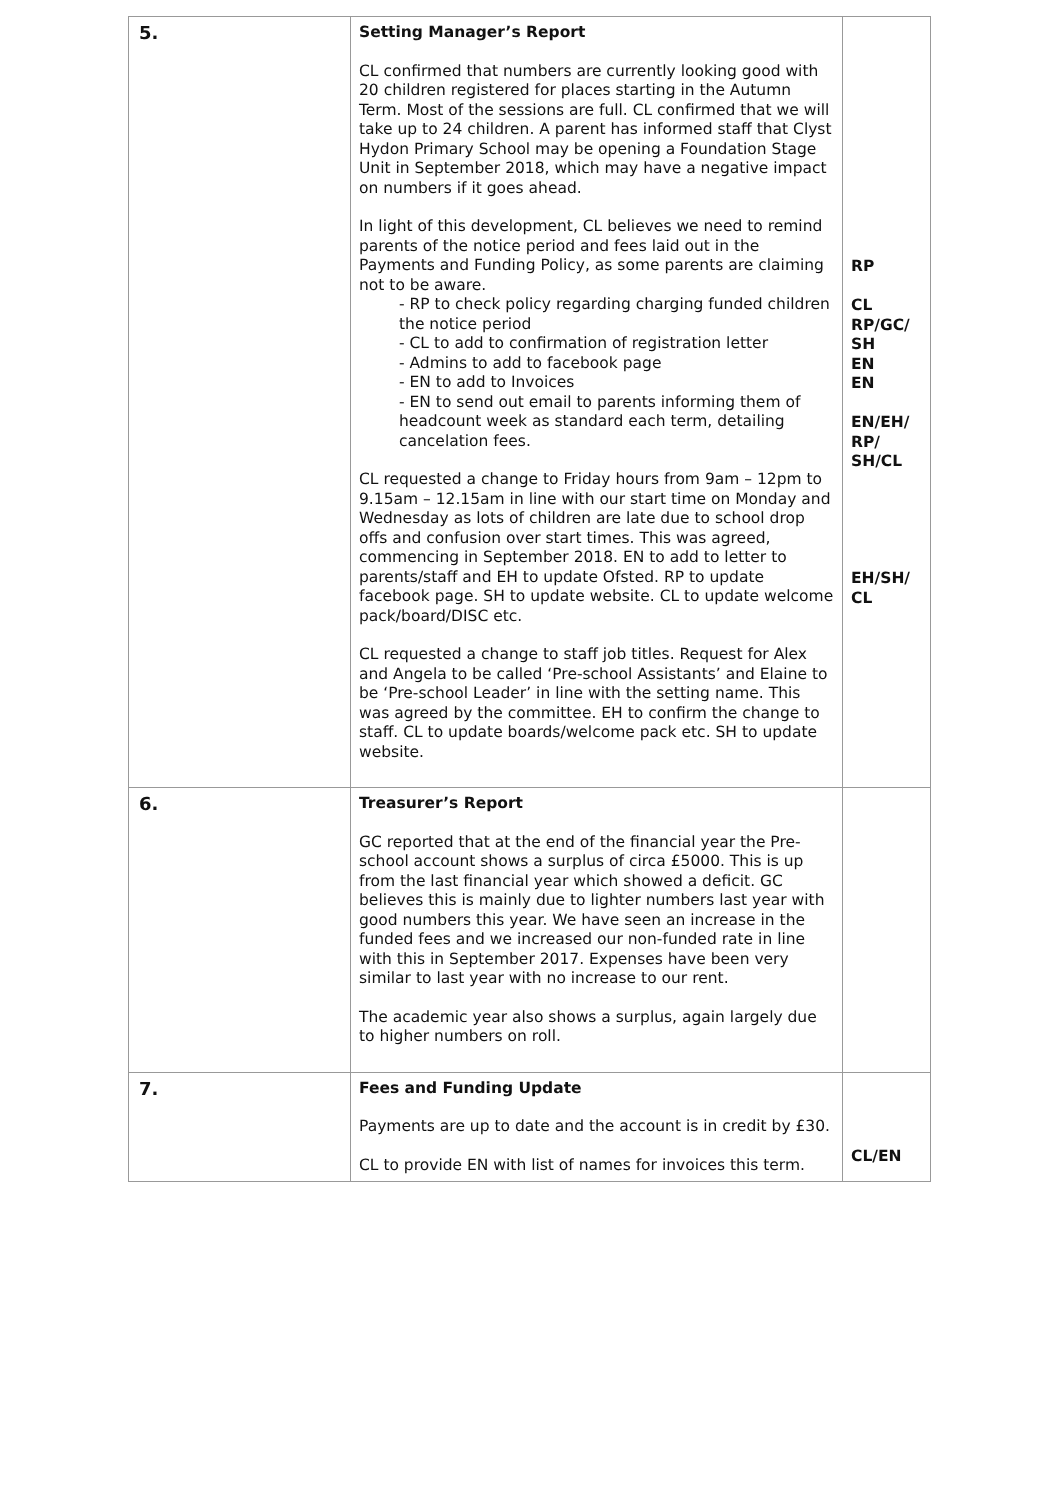| 5. | Setting Manager’s Report CL confirmed that numbers are currently looking good with 20 children registered for places starting in the Autumn Term. Most of the sessions are full. CL confirmed that we will take up to 24 children. A parent has informed staff that Clyst Hydon Primary School may be opening a Foundation Stage Unit in September 2018, which may have a negative impact on numbers if it goes ahead. In light of this development, CL believes we need to remind parents of the notice period and fees laid out in the Payments and Funding Policy, as some parents are claiming not to be aware. - RP to check policy regarding charging funded children the notice period - CL to add to confirmation of registration letter - Admins to add to facebook page - EN to add to Invoices - EN to send out email to parents informing them of headcount week as standard each term, detailing cancelation fees. CL requested a change to Friday hours from 9am – 12pm to 9.15am – 12.15am in line with our start time on Monday and Wednesday as lots of children are late due to school drop offs and confusion over start times. This was agreed, commencing in September 2018. EN to add to letter to parents/staff and EH to update Ofsted. RP to update facebook page. SH to update website. CL to update welcome pack/board/DISC etc. CL requested a change to staff job titles. Request for Alex and Angela to be called ‘Pre-school Assistants’ and Elaine to be ‘Pre-school Leader’ in line with the setting name. This was agreed by the committee. EH to confirm the change to staff. CL to update boards/welcome pack etc. SH to update website. | RP CL RP/GC/ SH EN EN EN/EH/ RP/ SH/CL EH/SH/ CL |
| 6. | Treasurer’s Report GC reported that at the end of the financial year the Pre-school account shows a surplus of circa £5000. This is up from the last financial year which showed a deficit. GC believes this is mainly due to lighter numbers last year with good numbers this year. We have seen an increase in the funded fees and we increased our non-funded rate in line with this in September 2017. Expenses have been very similar to last year with no increase to our rent. The academic year also shows a surplus, again largely due to higher numbers on roll. | |
| 7. | Fees and Funding Update Payments are up to date and the account is in credit by £30. CL to provide EN with list of names for invoices this term. | CL/EN |